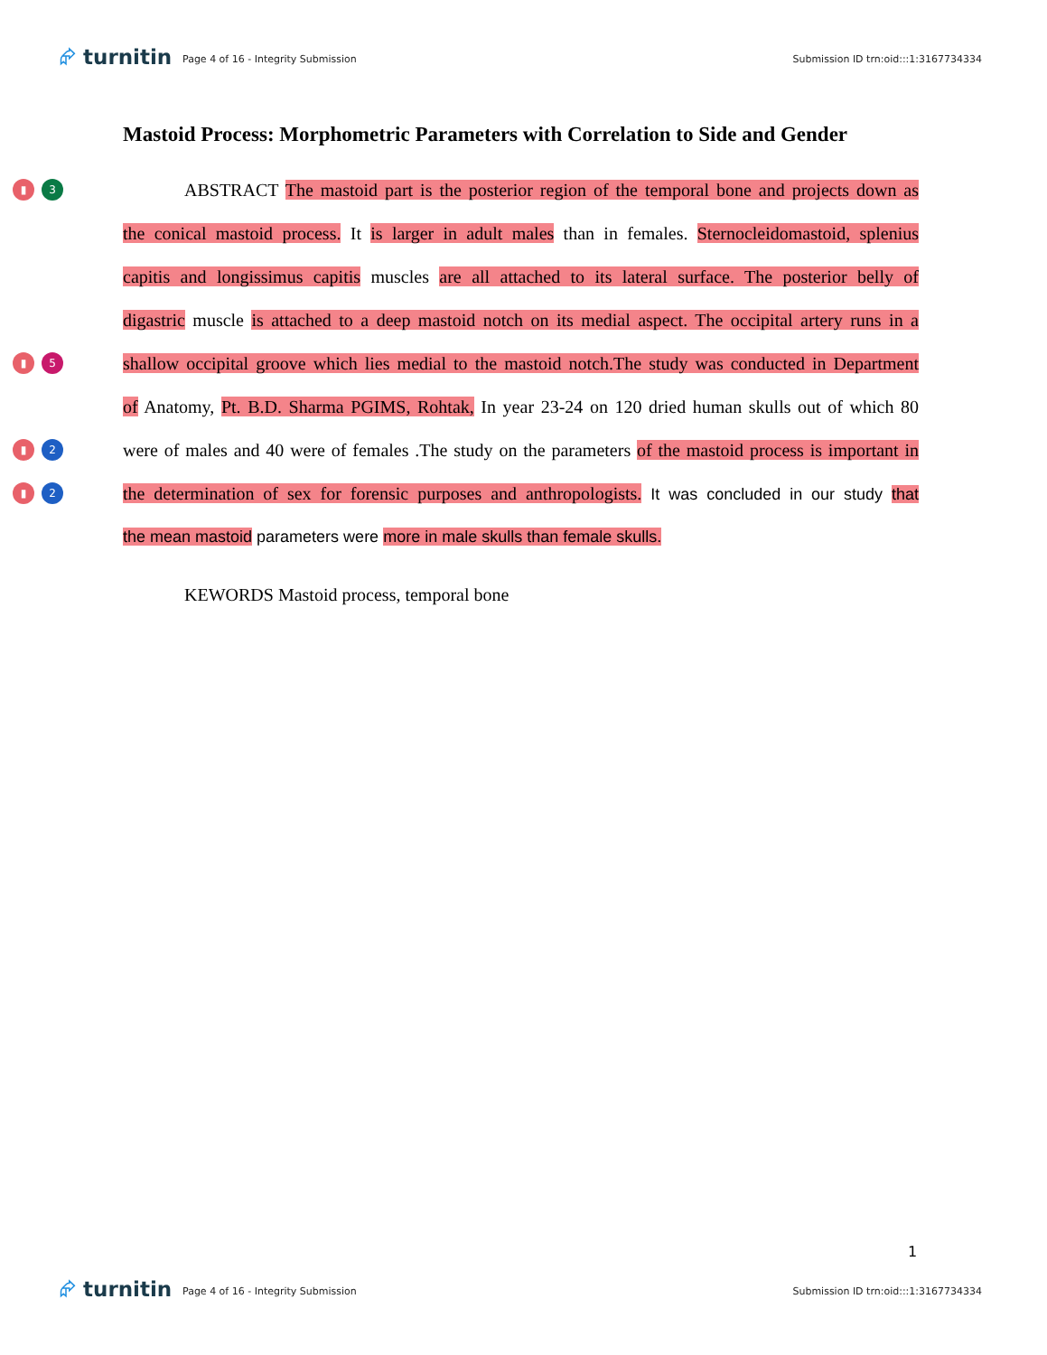⮳ turnitin
Page 4 of 16 - Integrity Submission
Submission ID trn:oid:::1:3167734334
Mastoid Process: Morphometric Parameters with Correlation to Side and Gender
▮ 3
ABSTRACT The mastoid part is the posterior region of the temporal bone and projects down as
the conical mastoid process. It is larger in adult males than in females. Sternocleidomastoid, splenius
capitis and longissimus capitis muscles are all attached to its lateral surface. The posterior belly of
digastric muscle is attached to a deep mastoid notch on its medial aspect. The occipital artery runs in a
▮ 5
shallow occipital groove which lies medial to the mastoid notch.The study was conducted in Department
of Anatomy, Pt. B.D. Sharma PGIMS, Rohtak, In year 23-24 on 120 dried human skulls out of which 80
▮ 2
were of males and 40 were of females .The study on the parameters of the mastoid process is important in
▮ 2
the determination of sex for forensic purposes and anthropologists. It was concluded in our study that
the mean mastoid parameters were more in male skulls than female skulls.
KEWORDS Mastoid process, temporal bone
1
⮳ turnitin
Page 4 of 16 - Integrity Submission
Submission ID trn:oid:::1:3167734334